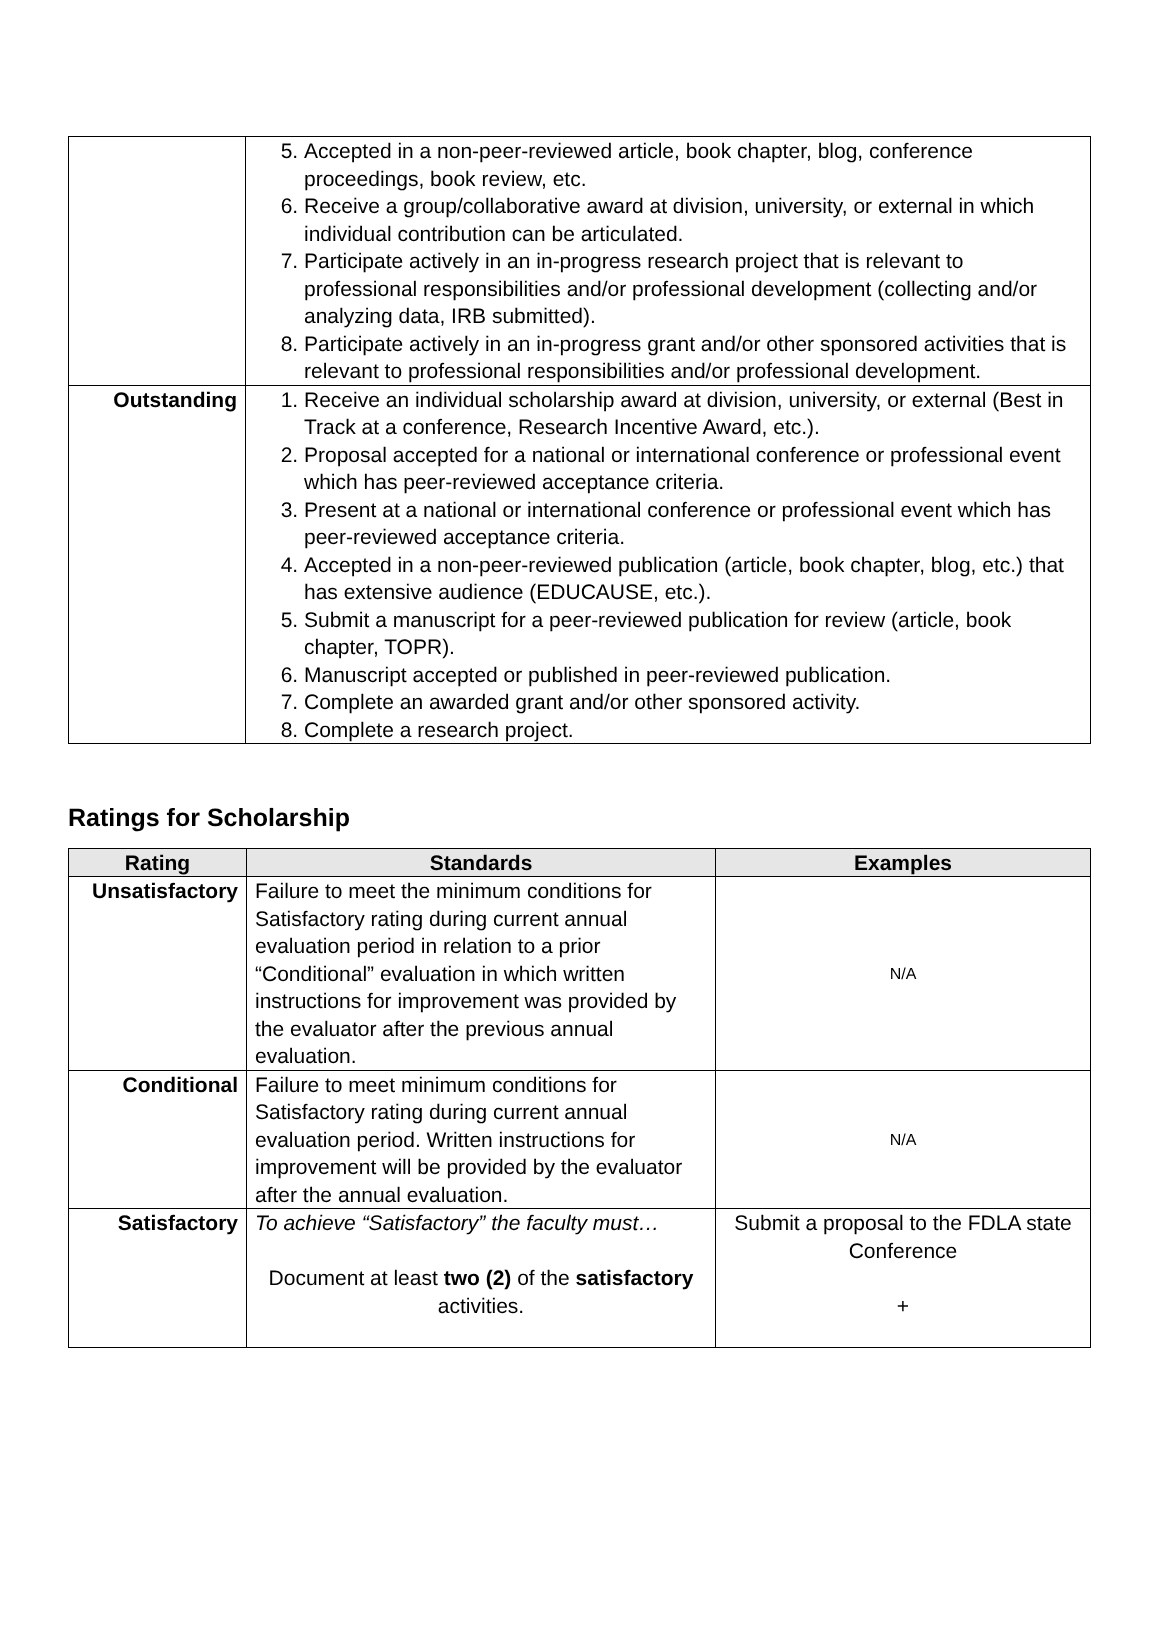| | 5. Accepted in a non-peer-reviewed article, book chapter, blog, conference proceedings, book review, etc. 6. Receive a group/collaborative award at division, university, or external in which individual contribution can be articulated. 7. Participate actively in an in-progress research project that is relevant to professional responsibilities and/or professional development (collecting and/or analyzing data, IRB submitted). 8. Participate actively in an in-progress grant and/or other sponsored activities that is relevant to professional responsibilities and/or professional development. |
| Outstanding | 1. Receive an individual scholarship award at division, university, or external (Best in Track at a conference, Research Incentive Award, etc.). 2. Proposal accepted for a national or international conference or professional event which has peer-reviewed acceptance criteria. 3. Present at a national or international conference or professional event which has peer-reviewed acceptance criteria. 4. Accepted in a non-peer-reviewed publication (article, book chapter, blog, etc.) that has extensive audience (EDUCAUSE, etc.). 5. Submit a manuscript for a peer-reviewed publication for review (article, book chapter, TOPR). 6. Manuscript accepted or published in peer-reviewed publication. 7. Complete an awarded grant and/or other sponsored activity. 8. Complete a research project. |
Ratings for Scholarship
| Rating | Standards | Examples |
| --- | --- | --- |
| Unsatisfactory | Failure to meet the minimum conditions for Satisfactory rating during current annual evaluation period in relation to a prior “Conditional” evaluation in which written instructions for improvement was provided by the evaluator after the previous annual evaluation. | N/A |
| Conditional | Failure to meet minimum conditions for Satisfactory rating during current annual evaluation period. Written instructions for improvement will be provided by the evaluator after the annual evaluation. | N/A |
| Satisfactory | To achieve “Satisfactory” the faculty must… Document at least two (2) of the satisfactory activities. | Submit a proposal to the FDLA state Conference + |